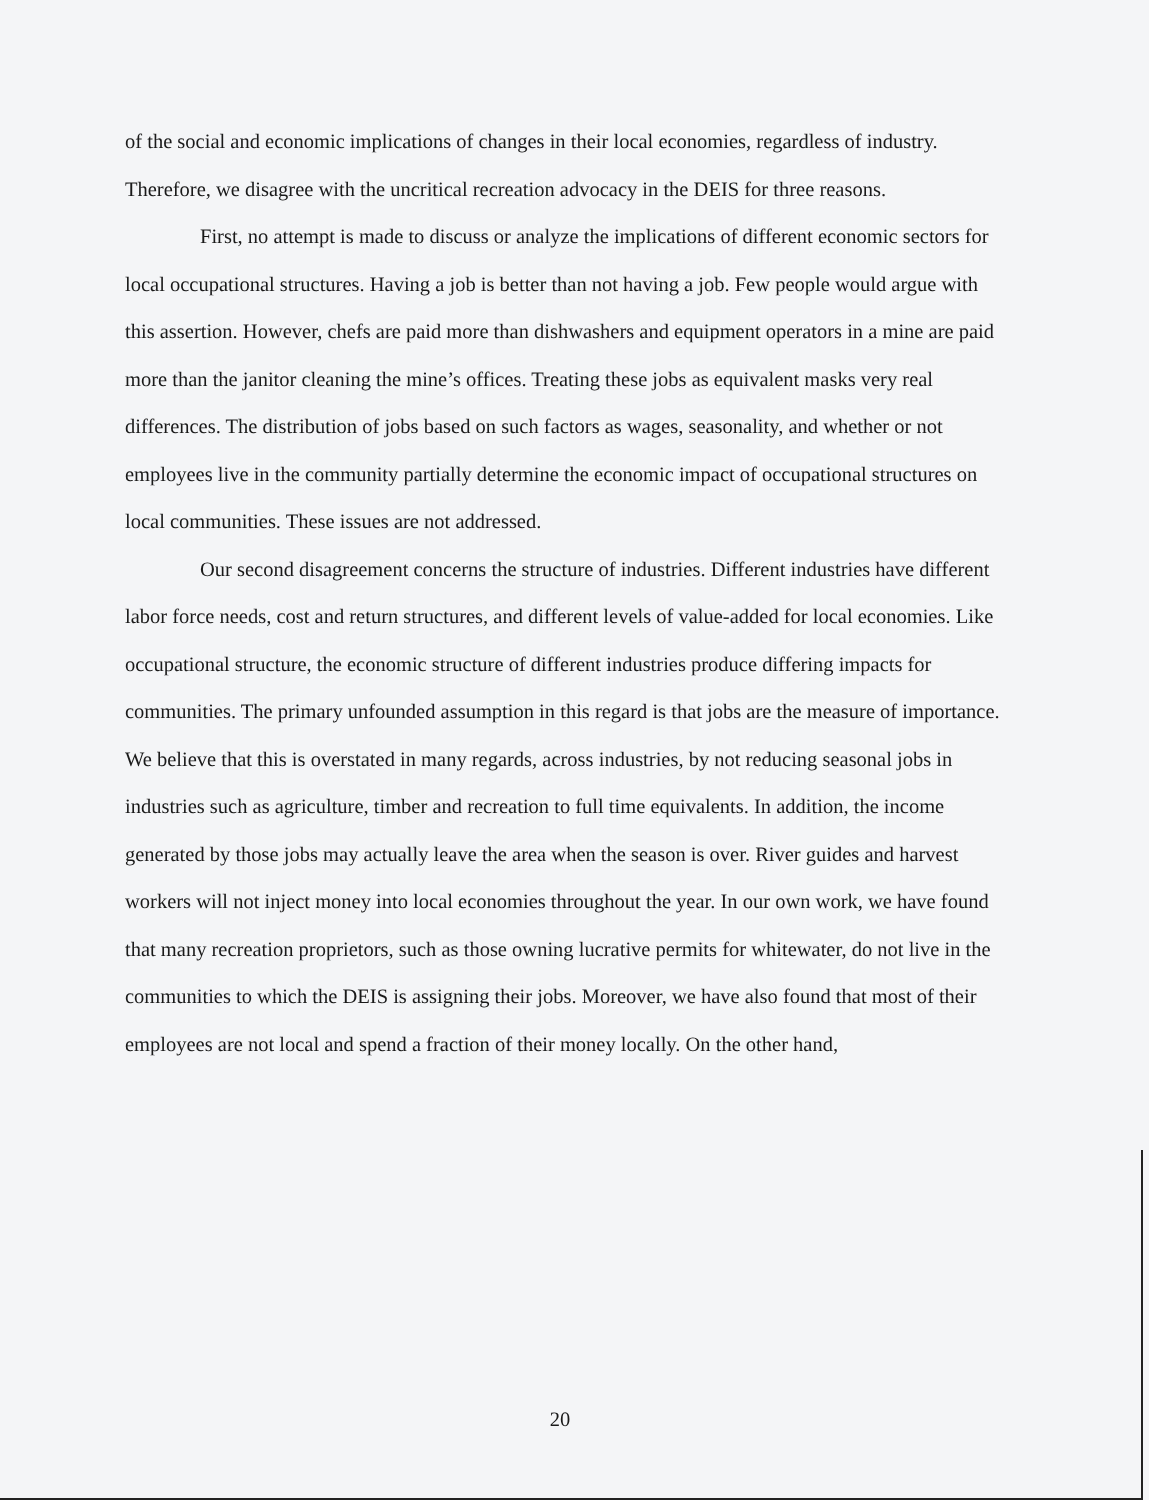of the social and economic implications of changes in their local economies, regardless of industry. Therefore, we disagree with the uncritical recreation advocacy in the DEIS for three reasons.
First, no attempt is made to discuss or analyze the implications of different economic sectors for local occupational structures. Having a job is better than not having a job. Few people would argue with this assertion. However, chefs are paid more than dishwashers and equipment operators in a mine are paid more than the janitor cleaning the mine’s offices. Treating these jobs as equivalent masks very real differences. The distribution of jobs based on such factors as wages, seasonality, and whether or not employees live in the community partially determine the economic impact of occupational structures on local communities. These issues are not addressed.
Our second disagreement concerns the structure of industries. Different industries have different labor force needs, cost and return structures, and different levels of value-added for local economies. Like occupational structure, the economic structure of different industries produce differing impacts for communities. The primary unfounded assumption in this regard is that jobs are the measure of importance. We believe that this is overstated in many regards, across industries, by not reducing seasonal jobs in industries such as agriculture, timber and recreation to full time equivalents. In addition, the income generated by those jobs may actually leave the area when the season is over. River guides and harvest workers will not inject money into local economies throughout the year. In our own work, we have found that many recreation proprietors, such as those owning lucrative permits for whitewater, do not live in the communities to which the DEIS is assigning their jobs. Moreover, we have also found that most of their employees are not local and spend a fraction of their money locally. On the other hand,
20